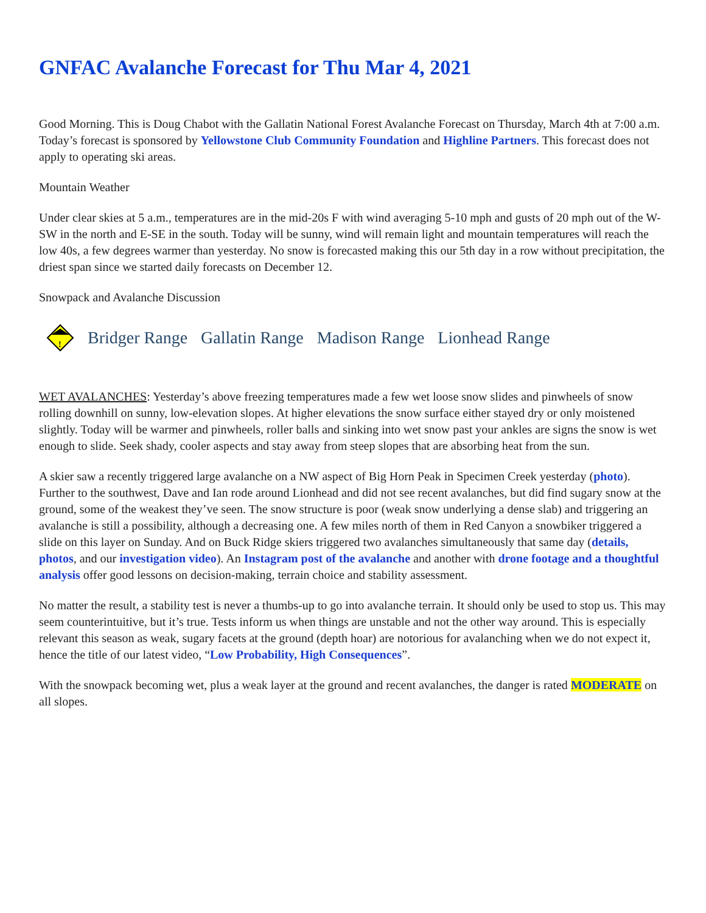GNFAC Avalanche Forecast for Thu Mar 4, 2021
Good Morning. This is Doug Chabot with the Gallatin National Forest Avalanche Forecast on Thursday, March 4th at 7:00 a.m. Today’s forecast is sponsored by Yellowstone Club Community Foundation and Highline Partners. This forecast does not apply to operating ski areas.
Mountain Weather
Under clear skies at 5 a.m., temperatures are in the mid-20s F with wind averaging 5-10 mph and gusts of 20 mph out of the W-SW in the north and E-SE in the south. Today will be sunny, wind will remain light and mountain temperatures will reach the low 40s, a few degrees warmer than yesterday. No snow is forecasted making this our 5th day in a row without precipitation, the driest span since we started daily forecasts on December 12.
Snowpack and Avalanche Discussion
!
Bridger Range Gallatin Range Madison Range Lionhead Range
WET AVALANCHES: Yesterday’s above freezing temperatures made a few wet loose snow slides and pinwheels of snow rolling downhill on sunny, low-elevation slopes. At higher elevations the snow surface either stayed dry or only moistened slightly. Today will be warmer and pinwheels, roller balls and sinking into wet snow past your ankles are signs the snow is wet enough to slide. Seek shady, cooler aspects and stay away from steep slopes that are absorbing heat from the sun.
A skier saw a recently triggered large avalanche on a NW aspect of Big Horn Peak in Specimen Creek yesterday (photo). Further to the southwest, Dave and Ian rode around Lionhead and did not see recent avalanches, but did find sugary snow at the ground, some of the weakest they’ve seen. The snow structure is poor (weak snow underlying a dense slab) and triggering an avalanche is still a possibility, although a decreasing one. A few miles north of them in Red Canyon a snowbiker triggered a slide on this layer on Sunday. And on Buck Ridge skiers triggered two avalanches simultaneously that same day (details, photos, and our investigation video). An Instagram post of the avalanche and another with drone footage and a thoughtful analysis offer good lessons on decision-making, terrain choice and stability assessment.
No matter the result, a stability test is never a thumbs-up to go into avalanche terrain. It should only be used to stop us. This may seem counterintuitive, but it’s true. Tests inform us when things are unstable and not the other way around. This is especially relevant this season as weak, sugary facets at the ground (depth hoar) are notorious for avalanching when we do not expect it, hence the title of our latest video, “Low Probability, High Consequences”.
With the snowpack becoming wet, plus a weak layer at the ground and recent avalanches, the danger is rated MODERATE on all slopes.